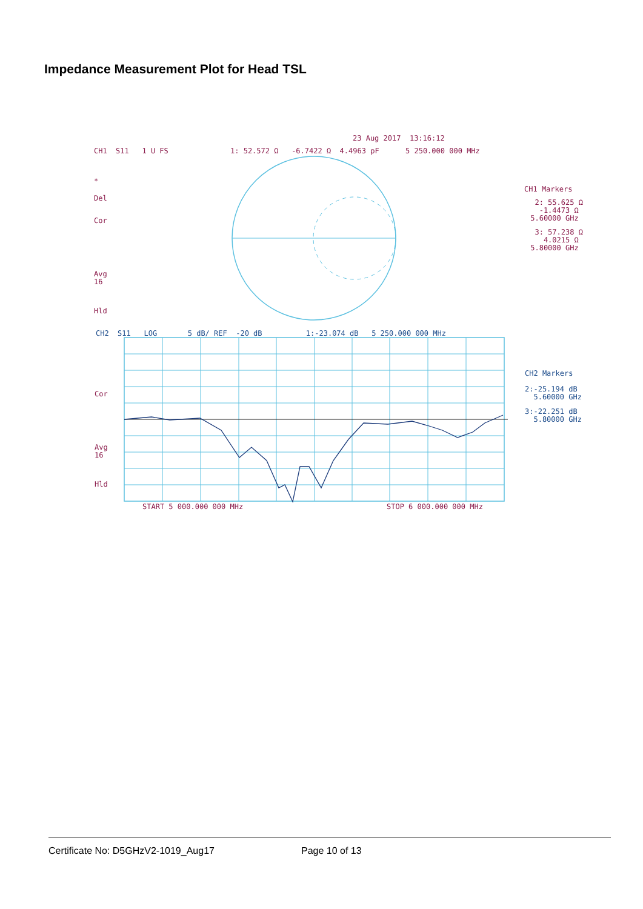Impedance Measurement Plot for Head TSL
23 Aug 2017 13:16:12
CH1 S11 1 U FS
1: 52.572 Ω -6.7422 Ω 4.4963 pF 5 250.000 000 MHz
*
Del
Cor
Avg 16
Hld
CH1 Markers
2: 55.625 Ω -1.4473 Ω 5.60000 GHz
3: 57.238 Ω 4.0215 Ω 5.80000 GHz
CH2 S11 LOG 5 dB/ REF -20 dB 1:-23.074 dB 5 250.000 000 MHz
Cor
Avg 16
Hld
CH2 Markers
2:-25.194 dB 5.60000 GHz
3:-22.251 dB 5.80000 GHz
START 5 000.000 000 MHz
STOP 6 000.000 000 MHz
Certificate No: D5GHzV2-1019_Aug17
Page 10 of 13